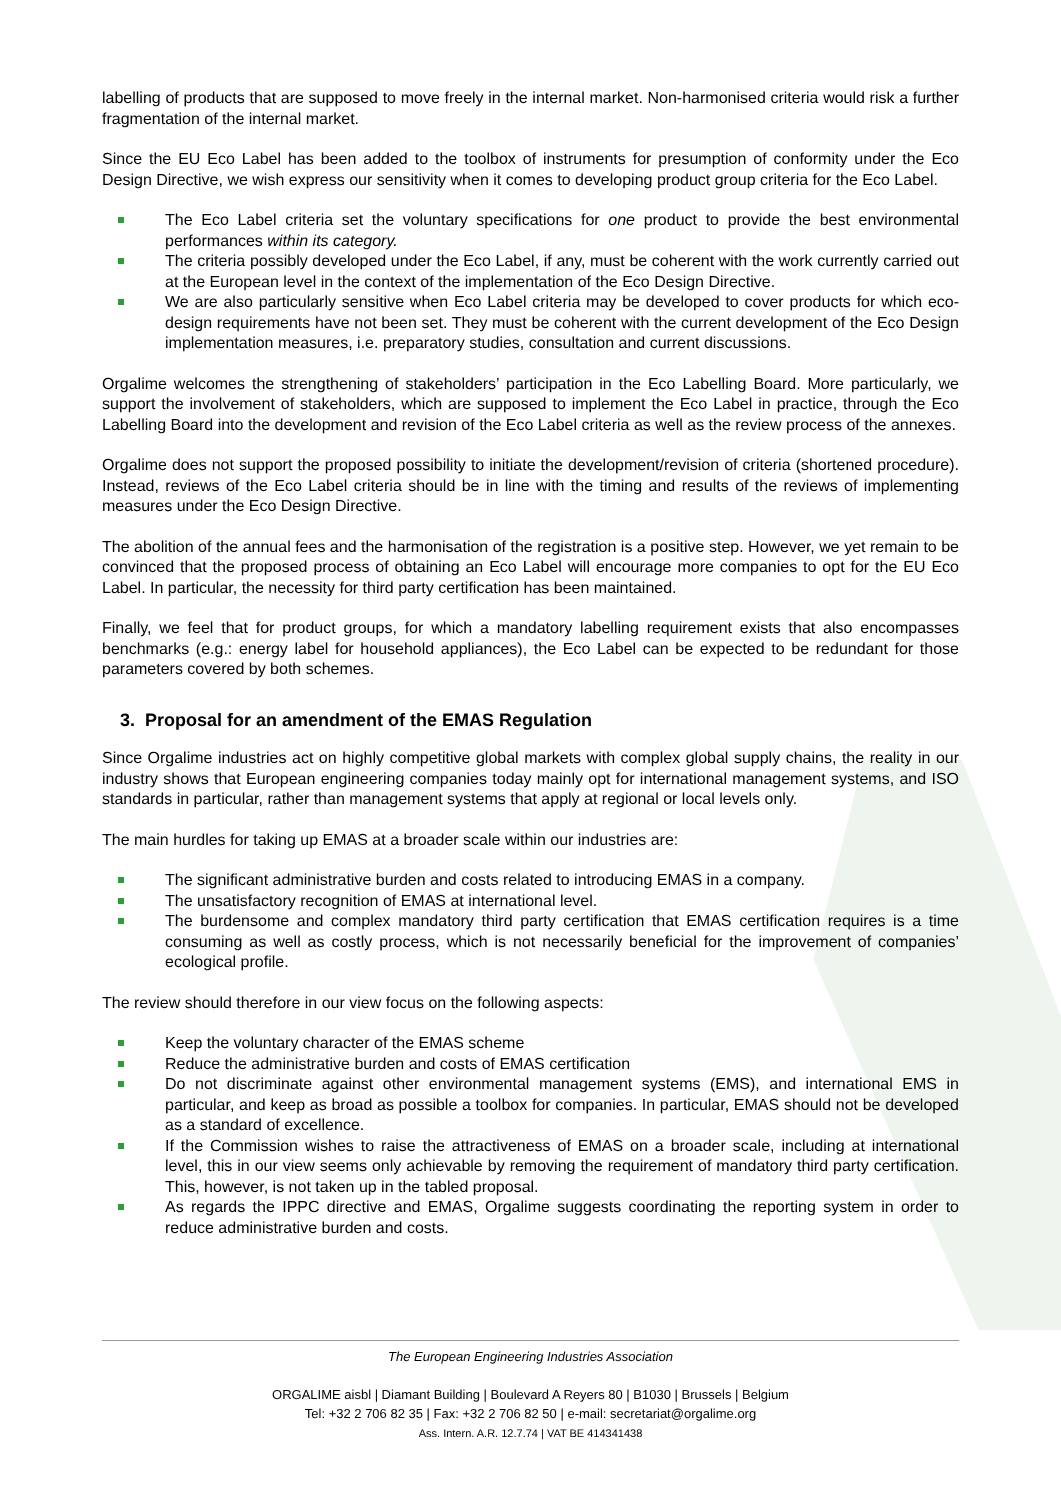labelling of products that are supposed to move freely in the internal market. Non-harmonised criteria would risk a further fragmentation of the internal market.
Since the EU Eco Label has been added to the toolbox of instruments for presumption of conformity under the Eco Design Directive, we wish express our sensitivity when it comes to developing product group criteria for the Eco Label.
The Eco Label criteria set the voluntary specifications for one product to provide the best environmental performances within its category.
The criteria possibly developed under the Eco Label, if any, must be coherent with the work currently carried out at the European level in the context of the implementation of the Eco Design Directive.
We are also particularly sensitive when Eco Label criteria may be developed to cover products for which eco-design requirements have not been set. They must be coherent with the current development of the Eco Design implementation measures, i.e. preparatory studies, consultation and current discussions.
Orgalime welcomes the strengthening of stakeholders’ participation in the Eco Labelling Board. More particularly, we support the involvement of stakeholders, which are supposed to implement the Eco Label in practice, through the Eco Labelling Board into the development and revision of the Eco Label criteria as well as the review process of the annexes.
Orgalime does not support the proposed possibility to initiate the development/revision of criteria (shortened procedure). Instead, reviews of the Eco Label criteria should be in line with the timing and results of the reviews of implementing measures under the Eco Design Directive.
The abolition of the annual fees and the harmonisation of the registration is a positive step. However, we yet remain to be convinced that the proposed process of obtaining an Eco Label will encourage more companies to opt for the EU Eco Label. In particular, the necessity for third party certification has been maintained.
Finally, we feel that for product groups, for which a mandatory labelling requirement exists that also encompasses benchmarks (e.g.: energy label for household appliances), the Eco Label can be expected to be redundant for those parameters covered by both schemes.
3. Proposal for an amendment of the EMAS Regulation
Since Orgalime industries act on highly competitive global markets with complex global supply chains, the reality in our industry shows that European engineering companies today mainly opt for international management systems, and ISO standards in particular, rather than management systems that apply at regional or local levels only.
The main hurdles for taking up EMAS at a broader scale within our industries are:
The significant administrative burden and costs related to introducing EMAS in a company.
The unsatisfactory recognition of EMAS at international level.
The burdensome and complex mandatory third party certification that EMAS certification requires is a time consuming as well as costly process, which is not necessarily beneficial for the improvement of companies’ ecological profile.
The review should therefore in our view focus on the following aspects:
Keep the voluntary character of the EMAS scheme
Reduce the administrative burden and costs of EMAS certification
Do not discriminate against other environmental management systems (EMS), and international EMS in particular, and keep as broad as possible a toolbox for companies. In particular, EMAS should not be developed as a standard of excellence.
If the Commission wishes to raise the attractiveness of EMAS on a broader scale, including at international level, this in our view seems only achievable by removing the requirement of mandatory third party certification. This, however, is not taken up in the tabled proposal.
As regards the IPPC directive and EMAS, Orgalime suggests coordinating the reporting system in order to reduce administrative burden and costs.
The European Engineering Industries Association
ORGALIME aisbl | Diamant Building | Boulevard A Reyers 80 | B1030 | Brussels | Belgium
Tel: +32 2 706 82 35 | Fax: +32 2 706 82 50 | e-mail: secretariat@orgalime.org
Ass. Intern. A.R. 12.7.74 | VAT BE 414341438